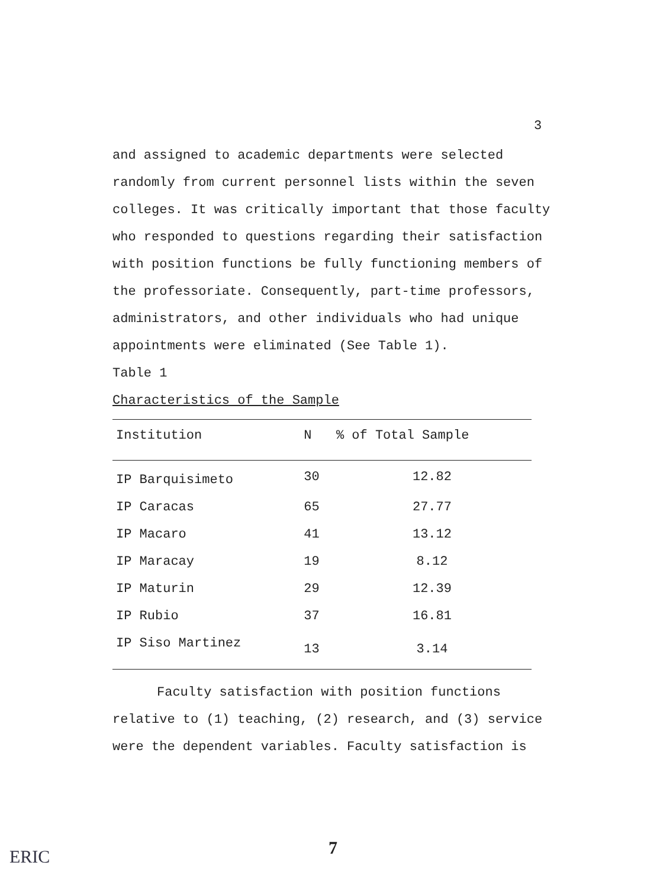3
and assigned to academic departments were selected randomly from current personnel lists within the seven colleges. It was critically important that those faculty who responded to questions regarding their satisfaction with position functions be fully functioning members of the professoriate. Consequently, part-time professors, administrators, and other individuals who had unique appointments were eliminated (See Table 1).
Table 1
Characteristics of the Sample
| Institution | N | % of Total Sample |
| --- | --- | --- |
| IP Barquisimeto | 30 | 12.82 |
| IP Caracas | 65 | 27.77 |
| IP Macaro | 41 | 13.12 |
| IP Maracay | 19 | 8.12 |
| IP Maturin | 29 | 12.39 |
| IP Rubio | 37 | 16.81 |
| IP Siso Martinez | 13 | 3.14 |
Faculty satisfaction with position functions relative to (1) teaching, (2) research, and (3) service were the dependent variables. Faculty satisfaction is
7
ERIC